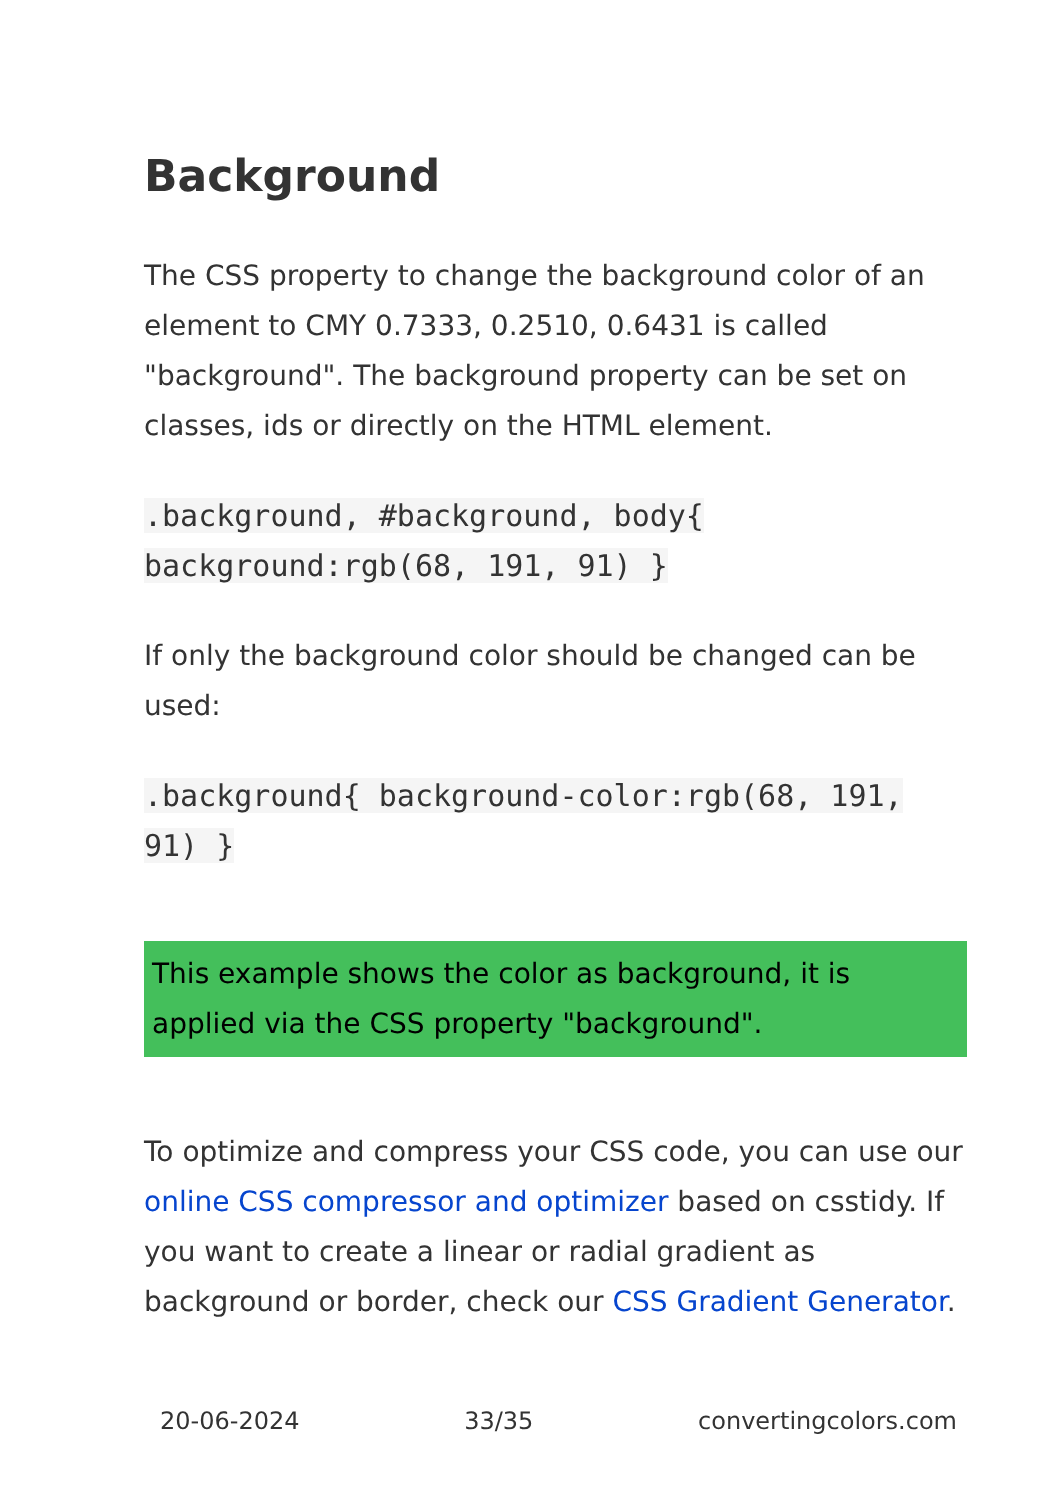Background
The CSS property to change the background color of an element to CMY 0.7333, 0.2510, 0.6431 is called "background". The background property can be set on classes, ids or directly on the HTML element.
.background, #background, body{ background:rgb(68, 191, 91) }
If only the background color should be changed can be used:
.background{ background-color:rgb(68, 191, 91) }
This example shows the color as background, it is applied via the CSS property "background".
To optimize and compress your CSS code, you can use our online CSS compressor and optimizer based on csstidy. If you want to create a linear or radial gradient as background or border, check our CSS Gradient Generator.
20-06-2024 33/35 convertingcolors.com